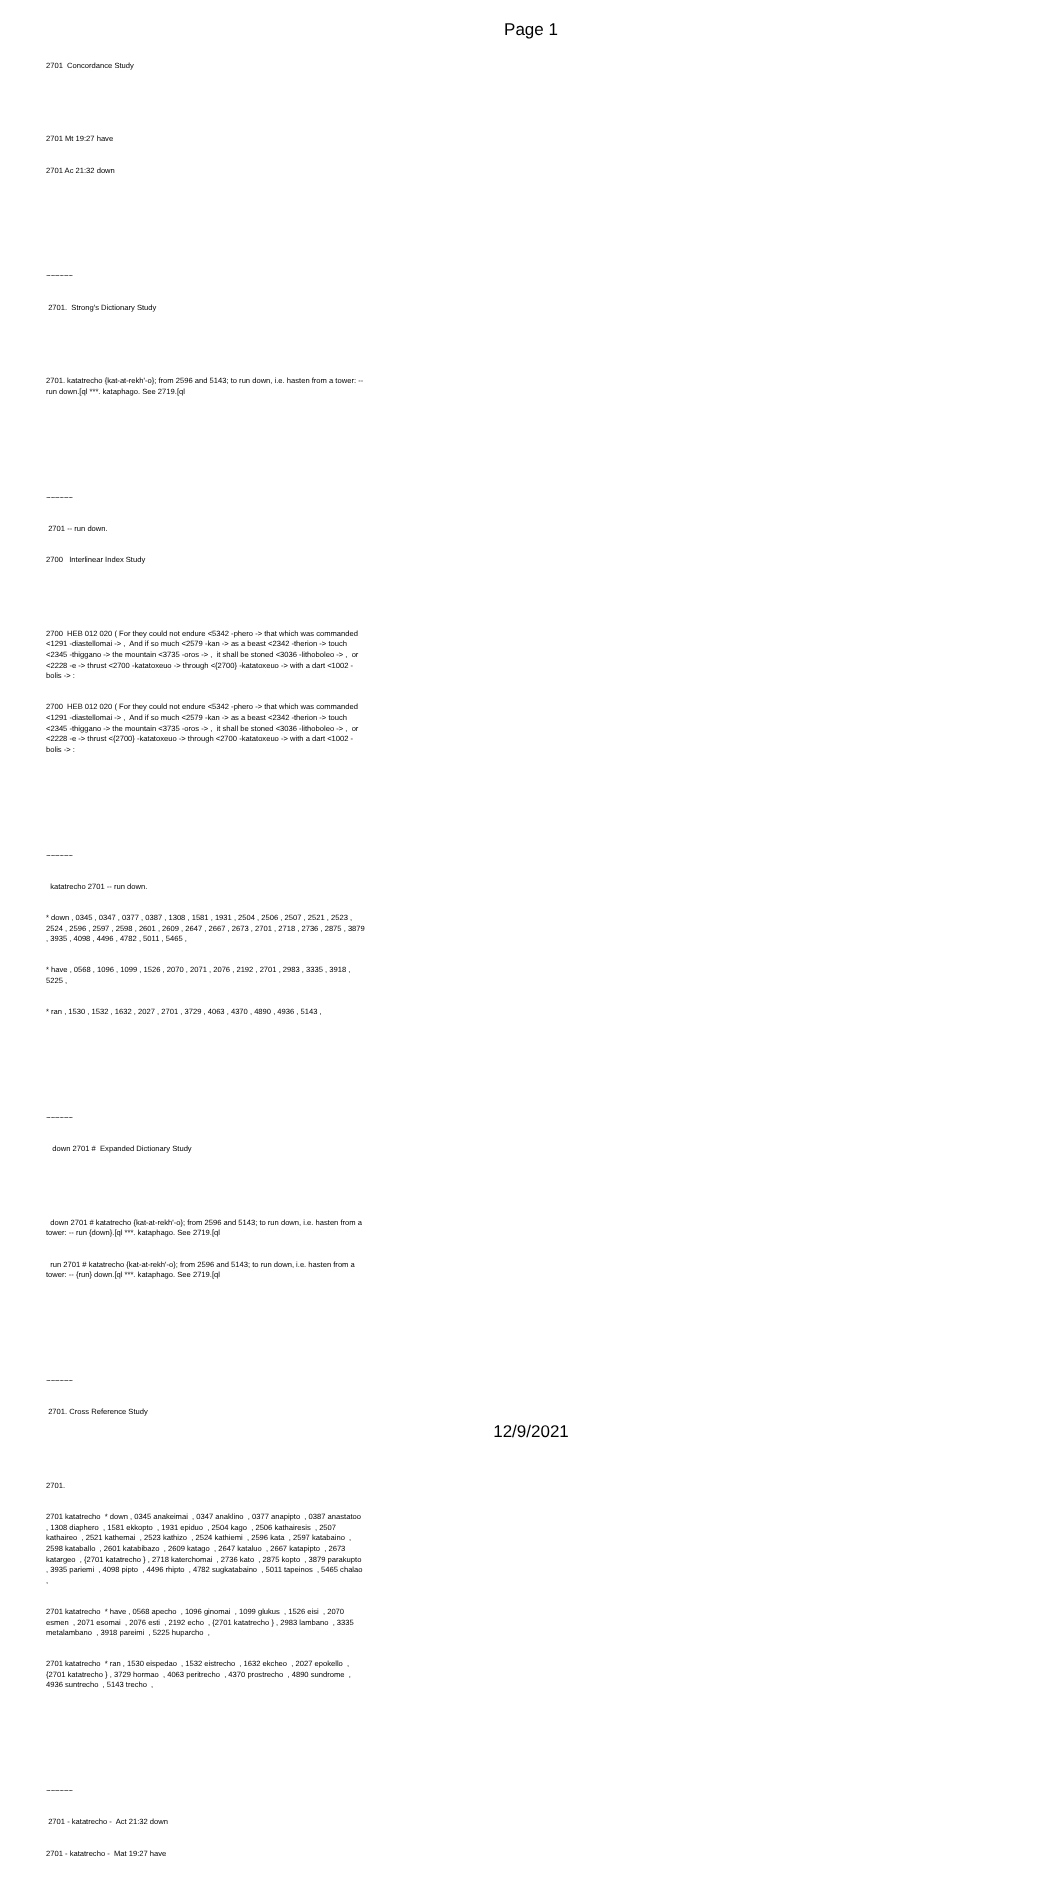Page 1
2701 Concordance Study
2701 Mt 19:27 have
2701 Ac 21:32 down
~~~~~~
2701. Strong's Dictionary Study
2701. katatrecho {kat-at-rekh'-o}; from 2596 and 5143; to run down, i.e. hasten from a tower: --run down.[ql ***. kataphago. See 2719.[ql
~~~~~~
2701 -- run down.
2700 Interlinear Index Study
2700 HEB 012 020 ( For they could not endure <5342 -phero -> that which was commanded <1291 -diastellomai -> , And if so much <2579 -kan -> as a beast <2342 -therion -> touch <2345 -thiggano -> the mountain <3735 -oros -> , it shall be stoned <3036 -lithoboleo -> , or <2228 -e -> thrust <2700 -katatoxeuo -> through <{2700} -katatoxeuo -> with a dart <1002 -bolis -> :
2700 HEB 012 020 ( For they could not endure <5342 -phero -> that which was commanded <1291 -diastellomai -> , And if so much <2579 -kan -> as a beast <2342 -therion -> touch <2345 -thiggano -> the mountain <3735 -oros -> , it shall be stoned <3036 -lithoboleo -> , or <2228 -e -> thrust <{2700} -katatoxeuo -> through <2700 -katatoxeuo -> with a dart <1002 -bolis -> :
~~~~~~
katatrecho 2701 -- run down.
* down , 0345 , 0347 , 0377 , 0387 , 1308 , 1581 , 1931 , 2504 , 2506 , 2507 , 2521 , 2523 , 2524 , 2596 , 2597 , 2598 , 2601 , 2609 , 2647 , 2667 , 2673 , 2701 , 2718 , 2736 , 2875 , 3879 , 3935 , 4098 , 4496 , 4782 , 5011 , 5465 ,
* have , 0568 , 1096 , 1099 , 1526 , 2070 , 2071 , 2076 , 2192 , 2701 , 2983 , 3335 , 3918 , 5225 ,
* ran , 1530 , 1532 , 1632 , 2027 , 2701 , 3729 , 4063 , 4370 , 4890 , 4936 , 5143 ,
~~~~~~
down 2701 # Expanded Dictionary Study
down 2701 # katatrecho {kat-at-rekh'-o}; from 2596 and 5143; to run down, i.e. hasten from a tower: -- run {down}.[ql ***. kataphago. See 2719.[ql
run 2701 # katatrecho {kat-at-rekh'-o}; from 2596 and 5143; to run down, i.e. hasten from a tower: -- {run} down.[ql ***. kataphago. See 2719.[ql
~~~~~~
2701. Cross Reference Study
2701.
2701 katatrecho * down , 0345 anakeimai , 0347 anaklino , 0377 anapipto , 0387 anastatoo , 1308 diaphero , 1581 ekkopto , 1931 epiduo , 2504 kago , 2506 kathairesis , 2507 kathaireo , 2521 kathemai , 2523 kathizo , 2524 kathiemi , 2596 kata , 2597 katabaino , 2598 kataballo , 2601 katabibazo , 2609 katago , 2647 kataluo , 2667 katapipto , 2673 katargeo , {2701 katatrecho } , 2718 katerchomai , 2736 kato , 2875 kopto , 3879 parakupto , 3935 pariemi , 4098 pipto , 4496 rhipto , 4782 sugkatabaino , 5011 tapeinos , 5465 chalao ,
2701 katatrecho * have , 0568 apecho , 1096 ginomai , 1099 glukus , 1526 eisi , 2070 esmen , 2071 esomai , 2076 esti , 2192 echo , {2701 katatrecho } , 2983 lambano , 3335 metalambano , 3918 pareimi , 5225 huparcho ,
2701 katatrecho * ran , 1530 eispedao , 1532 eistrecho , 1632 ekcheo , 2027 epokello , {2701 katatrecho } , 3729 hormao , 4063 peritrecho , 4370 prostrecho , 4890 sundrome , 4936 suntrecho , 5143 trecho ,
~~~~~~
2701 - katatrecho - Act 21:32 down
2701 - katatrecho - Mat 19:27 have
12/9/2021